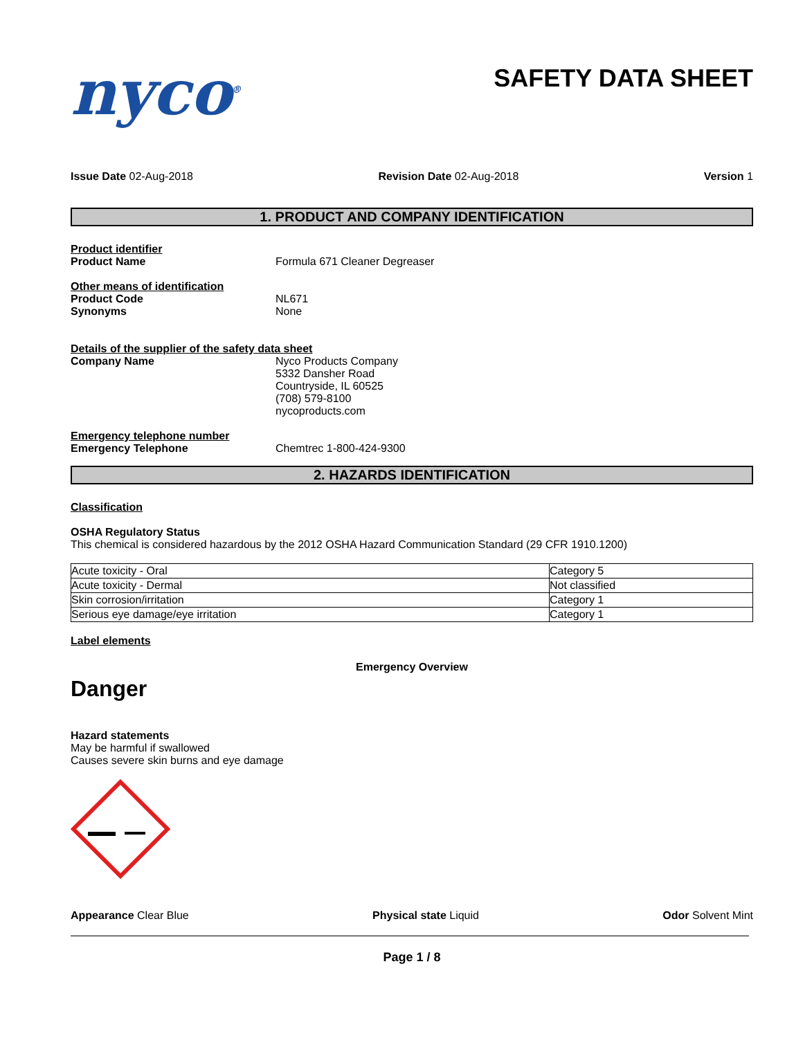nyco<sup>®</sup>
SAFETY DATA SHEET
Issue Date 02-Aug-2018 Revision Date 02-Aug-2018 Version 1
1. PRODUCT AND COMPANY IDENTIFICATION
Product identifier
Product Name Formula 671 Cleaner Degreaser
Other means of identification
Product Code NL671
Synonyms None
Details of the supplier of the safety data sheet
Company Name Nyco Products Company
5332 Dansher Road
Countryside, IL 60525
(708) 579-8100
nycoproducts.com
Emergency telephone number
Emergency Telephone Chemtrec 1-800-424-9300
2. HAZARDS IDENTIFICATION
Classification
OSHA Regulatory Status
This chemical is considered hazardous by the 2012 OSHA Hazard Communication Standard (29 CFR 1910.1200)
| Acute toxicity - Oral | Category 5 |
| Acute toxicity - Dermal | Not classified |
| Skin corrosion/irritation | Category 1 |
| Serious eye damage/eye irritation | Category 1 |
Label elements
Emergency Overview
Danger
Hazard statements
May be harmful if swallowed
Causes severe skin burns and eye damage
Appearance Clear Blue Physical state Liquid Odor Solvent Mint
Page 1 / 8